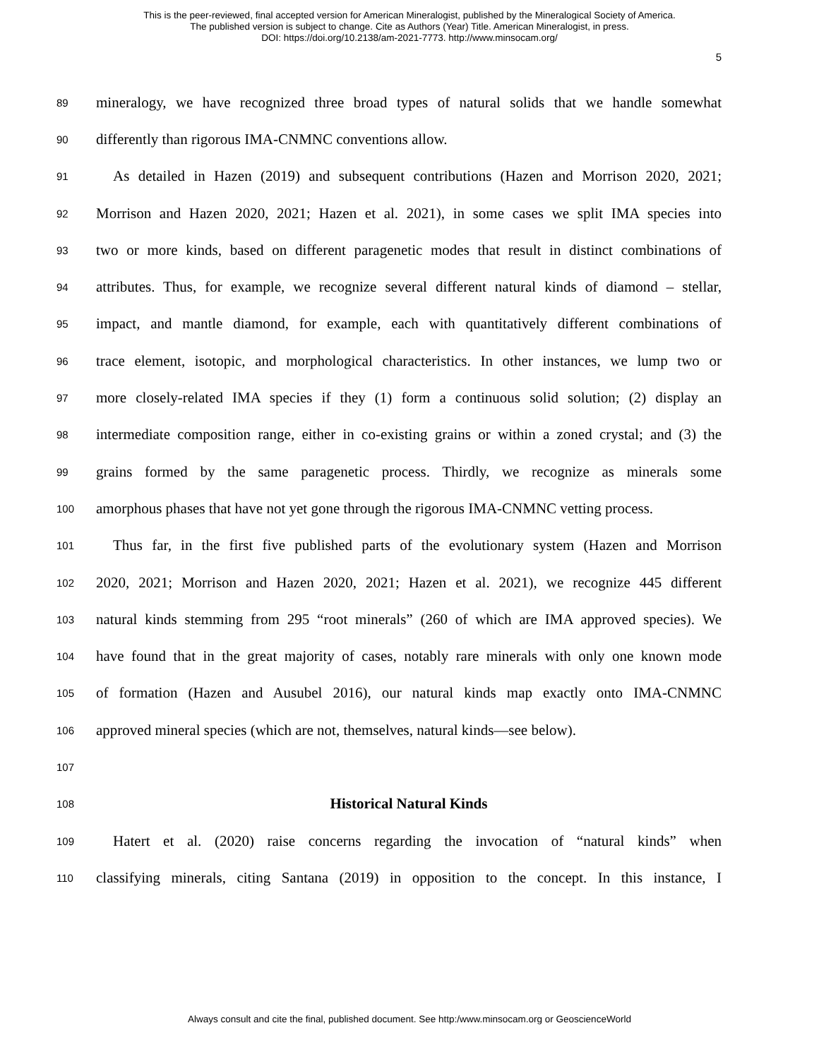This is the peer-reviewed, final accepted version for American Mineralogist, published by the Mineralogical Society of America.
The published version is subject to change. Cite as Authors (Year) Title. American Mineralogist, in press.
DOI: https://doi.org/10.2138/am-2021-7773. http://www.minsocam.org/
5
89 mineralogy, we have recognized three broad types of natural solids that we handle somewhat
90 differently than rigorous IMA-CNMNC conventions allow.
91 As detailed in Hazen (2019) and subsequent contributions (Hazen and Morrison 2020, 2021;
92 Morrison and Hazen 2020, 2021; Hazen et al. 2021), in some cases we split IMA species into
93 two or more kinds, based on different paragenetic modes that result in distinct combinations of
94 attributes. Thus, for example, we recognize several different natural kinds of diamond – stellar,
95 impact, and mantle diamond, for example, each with quantitatively different combinations of
96 trace element, isotopic, and morphological characteristics. In other instances, we lump two or
97 more closely-related IMA species if they (1) form a continuous solid solution; (2) display an
98 intermediate composition range, either in co-existing grains or within a zoned crystal; and (3) the
99 grains formed by the same paragenetic process. Thirdly, we recognize as minerals some
100 amorphous phases that have not yet gone through the rigorous IMA-CNMNC vetting process.
101 Thus far, in the first five published parts of the evolutionary system (Hazen and Morrison
102 2020, 2021; Morrison and Hazen 2020, 2021; Hazen et al. 2021), we recognize 445 different
103 natural kinds stemming from 295 “root minerals” (260 of which are IMA approved species). We
104 have found that in the great majority of cases, notably rare minerals with only one known mode
105 of formation (Hazen and Ausubel 2016), our natural kinds map exactly onto IMA-CNMNC
106 approved mineral species (which are not, themselves, natural kinds—see below).
107
108 Historical Natural Kinds
109 Hatert et al. (2020) raise concerns regarding the invocation of “natural kinds” when
110 classifying minerals, citing Santana (2019) in opposition to the concept. In this instance, I
Always consult and cite the final, published document. See http:/www.minsocam.org or GeoscienceWorld